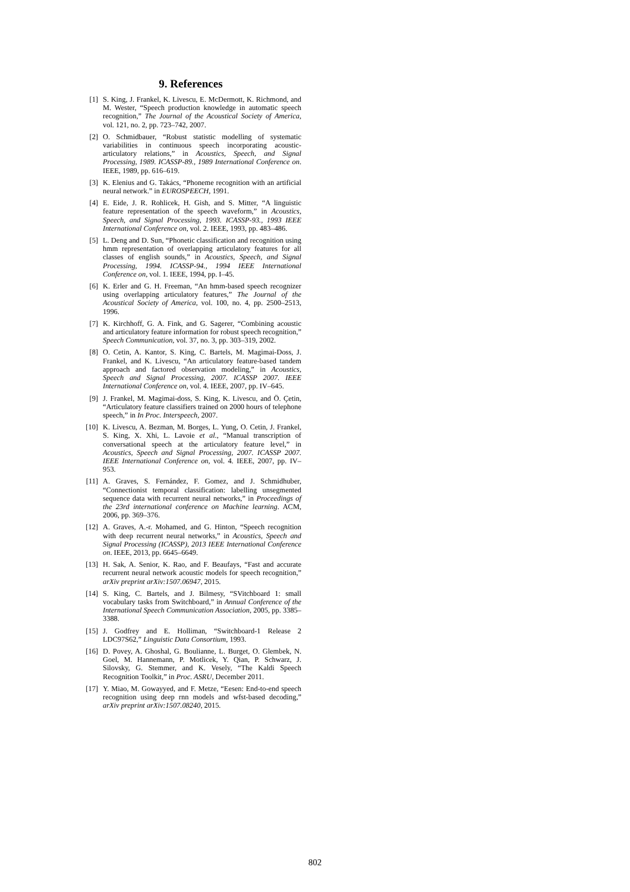9. References
[1] S. King, J. Frankel, K. Livescu, E. McDermott, K. Richmond, and M. Wester, “Speech production knowledge in automatic speech recognition,” The Journal of the Acoustical Society of America, vol. 121, no. 2, pp. 723–742, 2007.
[2] O. Schmidbauer, “Robust statistic modelling of systematic variabilities in continuous speech incorporating acoustic-articulatory relations,” in Acoustics, Speech, and Signal Processing, 1989. ICASSP-89., 1989 International Conference on. IEEE, 1989, pp. 616–619.
[3] K. Elenius and G. Takács, “Phoneme recognition with an artificial neural network.” in EUROSPEECH, 1991.
[4] E. Eide, J. R. Rohlicek, H. Gish, and S. Mitter, “A linguistic feature representation of the speech waveform,” in Acoustics, Speech, and Signal Processing, 1993. ICASSP-93., 1993 IEEE International Conference on, vol. 2. IEEE, 1993, pp. 483–486.
[5] L. Deng and D. Sun, “Phonetic classification and recognition using hmm representation of overlapping articulatory features for all classes of english sounds,” in Acoustics, Speech, and Signal Processing, 1994. ICASSP-94., 1994 IEEE International Conference on, vol. 1. IEEE, 1994, pp. I–45.
[6] K. Erler and G. H. Freeman, “An hmm-based speech recognizer using overlapping articulatory features,” The Journal of the Acoustical Society of America, vol. 100, no. 4, pp. 2500–2513, 1996.
[7] K. Kirchhoff, G. A. Fink, and G. Sagerer, “Combining acoustic and articulatory feature information for robust speech recognition,” Speech Communication, vol. 37, no. 3, pp. 303–319, 2002.
[8] O. Cetin, A. Kantor, S. King, C. Bartels, M. Magimai-Doss, J. Frankel, and K. Livescu, “An articulatory feature-based tandem approach and factored observation modeling,” in Acoustics, Speech and Signal Processing, 2007. ICASSP 2007. IEEE International Conference on, vol. 4. IEEE, 2007, pp. IV–645.
[9] J. Frankel, M. Magimai-doss, S. King, K. Livescu, and Ö. Çetin, “Articulatory feature classifiers trained on 2000 hours of telephone speech,” in In Proc. Interspeech, 2007.
[10] K. Livescu, A. Bezman, M. Borges, L. Yung, O. Cetin, J. Frankel, S. King, X. Xhi, L. Lavoie et al., “Manual transcription of conversational speech at the articulatory feature level,” in Acoustics, Speech and Signal Processing, 2007. ICASSP 2007. IEEE International Conference on, vol. 4. IEEE, 2007, pp. IV–953.
[11] A. Graves, S. Fernández, F. Gomez, and J. Schmidhuber, “Connectionist temporal classification: labelling unsegmented sequence data with recurrent neural networks,” in Proceedings of the 23rd international conference on Machine learning. ACM, 2006, pp. 369–376.
[12] A. Graves, A.-r. Mohamed, and G. Hinton, “Speech recognition with deep recurrent neural networks,” in Acoustics, Speech and Signal Processing (ICASSP), 2013 IEEE International Conference on. IEEE, 2013, pp. 6645–6649.
[13] H. Sak, A. Senior, K. Rao, and F. Beaufays, “Fast and accurate recurrent neural network acoustic models for speech recognition,” arXiv preprint arXiv:1507.06947, 2015.
[14] S. King, C. Bartels, and J. Bilmesy, “SVitchboard 1: small vocabulary tasks from Switchboard,” in Annual Conference of the International Speech Communication Association, 2005, pp. 3385–3388.
[15] J. Godfrey and E. Holliman, “Switchboard-1 Release 2 LDC97S62,” Linguistic Data Consortium, 1993.
[16] D. Povey, A. Ghoshal, G. Boulianne, L. Burget, O. Glembek, N. Goel, M. Hannemann, P. Motlicek, Y. Qian, P. Schwarz, J. Silovsky, G. Stemmer, and K. Vesely, “The Kaldi Speech Recognition Toolkit,” in Proc. ASRU, December 2011.
[17] Y. Miao, M. Gowayyed, and F. Metze, “Eesen: End-to-end speech recognition using deep rnn models and wfst-based decoding,” arXiv preprint arXiv:1507.08240, 2015.
802